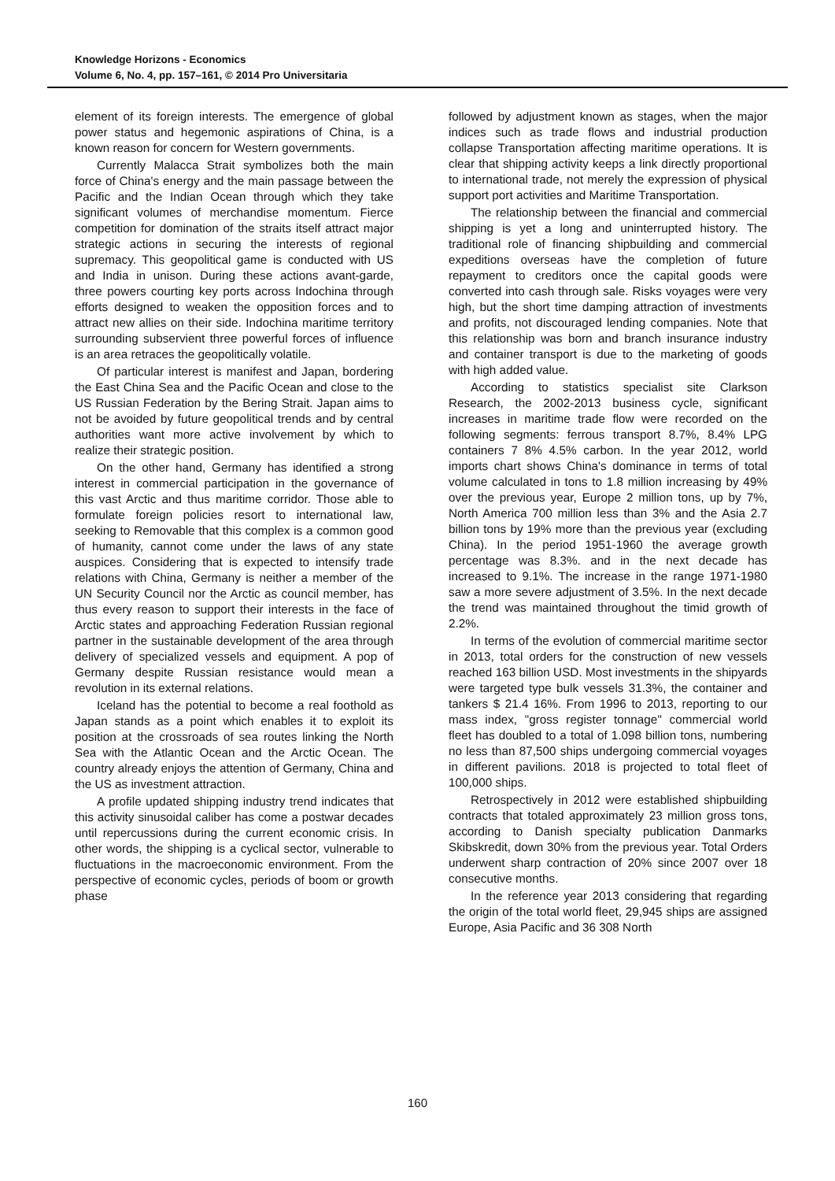Knowledge Horizons - Economics
Volume 6, No. 4, pp. 157–161, © 2014 Pro Universitaria
element of its foreign interests. The emergence of global power status and hegemonic aspirations of China, is a known reason for concern for Western governments.
Currently Malacca Strait symbolizes both the main force of China's energy and the main passage between the Pacific and the Indian Ocean through which they take significant volumes of merchandise momentum. Fierce competition for domination of the straits itself attract major strategic actions in securing the interests of regional supremacy. This geopolitical game is conducted with US and India in unison. During these actions avant-garde, three powers courting key ports across Indochina through efforts designed to weaken the opposition forces and to attract new allies on their side. Indochina maritime territory surrounding subservient three powerful forces of influence is an area retraces the geopolitically volatile.
Of particular interest is manifest and Japan, bordering the East China Sea and the Pacific Ocean and close to the US Russian Federation by the Bering Strait. Japan aims to not be avoided by future geopolitical trends and by central authorities want more active involvement by which to realize their strategic position.
On the other hand, Germany has identified a strong interest in commercial participation in the governance of this vast Arctic and thus maritime corridor. Those able to formulate foreign policies resort to international law, seeking to Removable that this complex is a common good of humanity, cannot come under the laws of any state auspices. Considering that is expected to intensify trade relations with China, Germany is neither a member of the UN Security Council nor the Arctic as council member, has thus every reason to support their interests in the face of Arctic states and approaching Federation Russian regional partner in the sustainable development of the area through delivery of specialized vessels and equipment. A pop of Germany despite Russian resistance would mean a revolution in its external relations.
Iceland has the potential to become a real foothold as Japan stands as a point which enables it to exploit its position at the crossroads of sea routes linking the North Sea with the Atlantic Ocean and the Arctic Ocean. The country already enjoys the attention of Germany, China and the US as investment attraction.
A profile updated shipping industry trend indicates that this activity sinusoidal caliber has come a postwar decades until repercussions during the current economic crisis. In other words, the shipping is a cyclical sector, vulnerable to fluctuations in the macroeconomic environment. From the perspective of economic cycles, periods of boom or growth phase
followed by adjustment known as stages, when the major indices such as trade flows and industrial production collapse Transportation affecting maritime operations. It is clear that shipping activity keeps a link directly proportional to international trade, not merely the expression of physical support port activities and Maritime Transportation.
The relationship between the financial and commercial shipping is yet a long and uninterrupted history. The traditional role of financing shipbuilding and commercial expeditions overseas have the completion of future repayment to creditors once the capital goods were converted into cash through sale. Risks voyages were very high, but the short time damping attraction of investments and profits, not discouraged lending companies. Note that this relationship was born and branch insurance industry and container transport is due to the marketing of goods with high added value.
According to statistics specialist site Clarkson Research, the 2002-2013 business cycle, significant increases in maritime trade flow were recorded on the following segments: ferrous transport 8.7%, 8.4% LPG containers 7 8% 4.5% carbon. In the year 2012, world imports chart shows China's dominance in terms of total volume calculated in tons to 1.8 million increasing by 49% over the previous year, Europe 2 million tons, up by 7%, North America 700 million less than 3% and the Asia 2.7 billion tons by 19% more than the previous year (excluding China). In the period 1951-1960 the average growth percentage was 8.3%. and in the next decade has increased to 9.1%. The increase in the range 1971-1980 saw a more severe adjustment of 3.5%. In the next decade the trend was maintained throughout the timid growth of 2.2%.
In terms of the evolution of commercial maritime sector in 2013, total orders for the construction of new vessels reached 163 billion USD. Most investments in the shipyards were targeted type bulk vessels 31.3%, the container and tankers $ 21.4 16%. From 1996 to 2013, reporting to our mass index, "gross register tonnage" commercial world fleet has doubled to a total of 1.098 billion tons, numbering no less than 87,500 ships undergoing commercial voyages in different pavilions. 2018 is projected to total fleet of 100,000 ships.
Retrospectively in 2012 were established shipbuilding contracts that totaled approximately 23 million gross tons, according to Danish specialty publication Danmarks Skibskredit, down 30% from the previous year. Total Orders underwent sharp contraction of 20% since 2007 over 18 consecutive months.
In the reference year 2013 considering that regarding the origin of the total world fleet, 29,945 ships are assigned Europe, Asia Pacific and 36 308 North
160